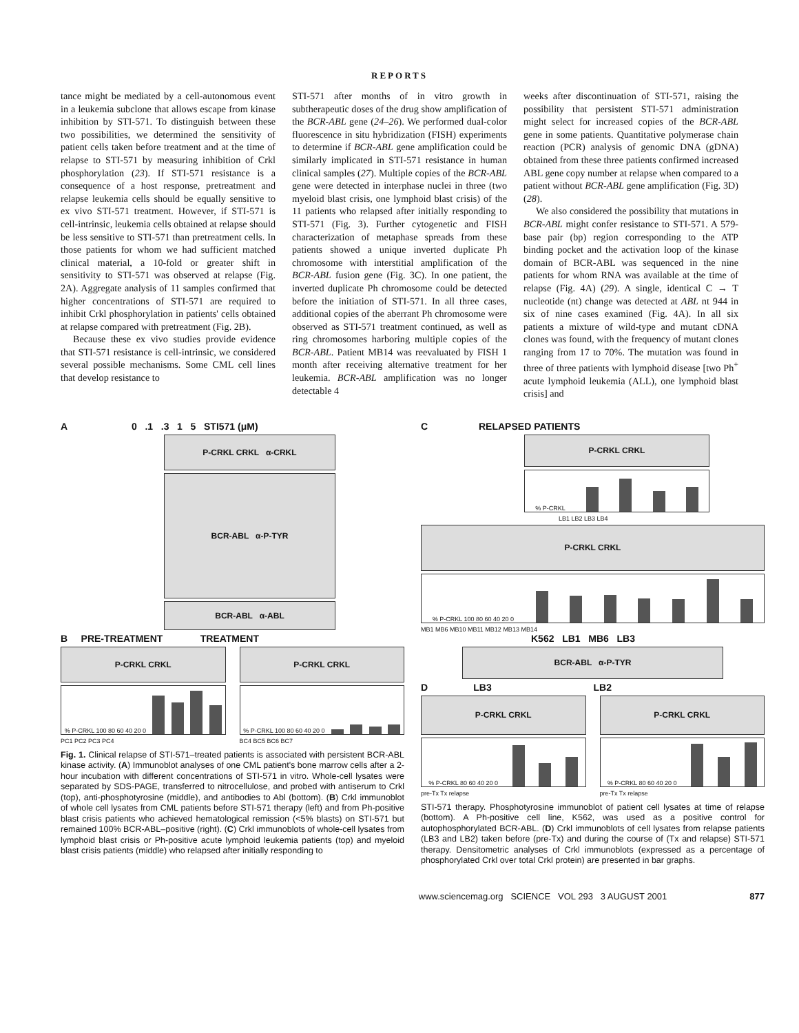REPORTS
tance might be mediated by a cell-autonomous event in a leukemia subclone that allows escape from kinase inhibition by STI-571. To distinguish between these two possibilities, we determined the sensitivity of patient cells taken before treatment and at the time of relapse to STI-571 by measuring inhibition of Crkl phosphorylation (23). If STI-571 resistance is a consequence of a host response, pretreatment and relapse leukemia cells should be equally sensitive to ex vivo STI-571 treatment. However, if STI-571 is cell-intrinsic, leukemia cells obtained at relapse should be less sensitive to STI-571 than pretreatment cells. In those patients for whom we had sufficient matched clinical material, a 10-fold or greater shift in sensitivity to STI-571 was observed at relapse (Fig. 2A). Aggregate analysis of 11 samples confirmed that higher concentrations of STI-571 are required to inhibit Crkl phosphorylation in patients' cells obtained at relapse compared with pretreatment (Fig. 2B).
Because these ex vivo studies provide evidence that STI-571 resistance is cell-intrinsic, we considered several possible mechanisms. Some CML cell lines that develop resistance to
STI-571 after months of in vitro growth in subtherapeutic doses of the drug show amplification of the BCR-ABL gene (24–26). We performed dual-color fluorescence in situ hybridization (FISH) experiments to determine if BCR-ABL gene amplification could be similarly implicated in STI-571 resistance in human clinical samples (27). Multiple copies of the BCR-ABL gene were detected in interphase nuclei in three (two myeloid blast crisis, one lymphoid blast crisis) of the 11 patients who relapsed after initially responding to STI-571 (Fig. 3). Further cytogenetic and FISH characterization of metaphase spreads from these patients showed a unique inverted duplicate Ph chromosome with interstitial amplification of the BCR-ABL fusion gene (Fig. 3C). In one patient, the inverted duplicate Ph chromosome could be detected before the initiation of STI-571. In all three cases, additional copies of the aberrant Ph chromosome were observed as STI-571 treatment continued, as well as ring chromosomes harboring multiple copies of the BCR-ABL. Patient MB14 was reevaluated by FISH 1 month after receiving alternative treatment for her leukemia. BCR-ABL amplification was no longer detectable 4
weeks after discontinuation of STI-571, raising the possibility that persistent STI-571 administration might select for increased copies of the BCR-ABL gene in some patients. Quantitative polymerase chain reaction (PCR) analysis of genomic DNA (gDNA) obtained from these three patients confirmed increased ABL gene copy number at relapse when compared to a patient without BCR-ABL gene amplification (Fig. 3D) (28).
We also considered the possibility that mutations in BCR-ABL might confer resistance to STI-571. A 579-base pair (bp) region corresponding to the ATP binding pocket and the activation loop of the kinase domain of BCR-ABL was sequenced in the nine patients for whom RNA was available at the time of relapse (Fig. 4A) (29). A single, identical C → T nucleotide (nt) change was detected at ABL nt 944 in six of nine cases examined (Fig. 4A). In all six patients a mixture of wild-type and mutant cDNA clones was found, with the frequency of mutant clones ranging from 17 to 70%. The mutation was found in three of three patients with lymphoid disease [two Ph<sup>+</sup> acute lymphoid leukemia (ALL), one lymphoid blast crisis] and
A 0 .1 .3 1 5 STI571 (μM)
P-CRKL CRKL α-CRKL
BCR-ABL α-P-TYR
BCR-ABL α-ABL
B PRE-TREATMENT TREATMENT
P-CRKL CRKL
% P-CRKL 100 80 60 40 20 0
PC1 PC2 PC3 PC4
P-CRKL CRKL
% P-CRKL 100 80 60 40 20 0
BC4 BC5 BC6 BC7
Fig. 1. Clinical relapse of STI-571–treated patients is associated with persistent BCR-ABL kinase activity. (A) Immunoblot analyses of one CML patient's bone marrow cells after a 2-hour incubation with different concentrations of STI-571 in vitro. Whole-cell lysates were separated by SDS-PAGE, transferred to nitrocellulose, and probed with antiserum to Crkl (top), anti-phosphotyrosine (middle), and antibodies to Abl (bottom). (B) Crkl immunoblot of whole cell lysates from CML patients before STI-571 therapy (left) and from Ph-positive blast crisis patients who achieved hematological remission (<5% blasts) on STI-571 but remained 100% BCR-ABL–positive (right). (C) Crkl immunoblots of whole-cell lysates from lymphoid blast crisis or Ph-positive acute lymphoid leukemia patients (top) and myeloid blast crisis patients (middle) who relapsed after initially responding to
C RELAPSED PATIENTS
P-CRKL CRKL
% P-CRKL
LB1 LB2 LB3 LB4
P-CRKL CRKL
% P-CRKL 100 80 60 40 20 0
MB1 MB6 MB10 MB11 MB12 MB13 MB14
K562 LB1 MB6 LB3
BCR-ABL α-P-TYR
D LB3 LB2
P-CRKL CRKL
% P-CRKL 80 60 40 20 0
pre-Tx Tx relapse
P-CRKL CRKL
% P-CRKL 80 60 40 20 0
pre-Tx Tx relapse
STI-571 therapy. Phosphotyrosine immunoblot of patient cell lysates at time of relapse (bottom). A Ph-positive cell line, K562, was used as a positive control for autophosphorylated BCR-ABL. (D) Crkl immunoblots of cell lysates from relapse patients (LB3 and LB2) taken before (pre-Tx) and during the course of (Tx and relapse) STI-571 therapy. Densitometric analyses of Crkl immunoblots (expressed as a percentage of phosphorylated Crkl over total Crkl protein) are presented in bar graphs.
www.sciencemag.org SCIENCE VOL 293 3 AUGUST 2001 877